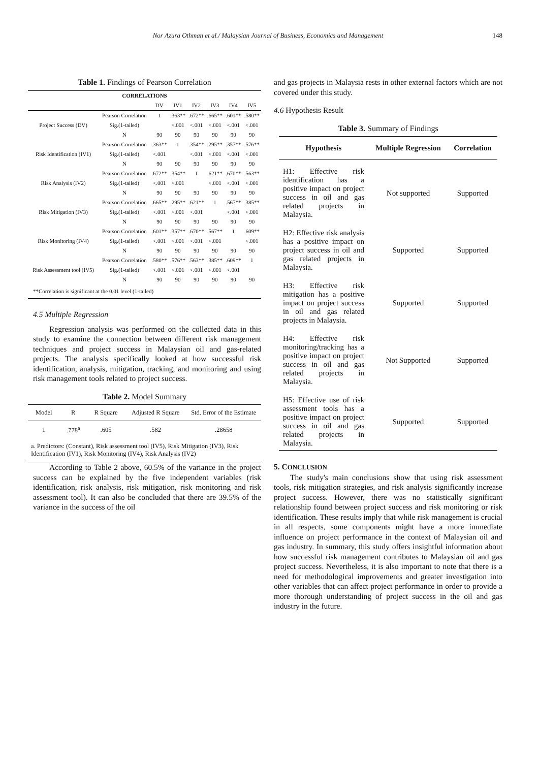Nor Azura Othman et al./ Malaysian Journal of Business, Economics and Management 148
Table 1. Findings of Pearson Correlation
| CORRELATIONS | | | | | | | |
| --- | --- | --- | --- | --- | --- | --- | --- |
| | | DV | IV1 | IV2 | IV3 | IV4 | IV5 |
| Project Success (DV) | Pearson Correlation | 1 | .363** | .672** | .665** | .601** | .580** |
| | Sig.(1-tailed) | | <.001 | <.001 | <.001 | <.001 | <.001 |
| | N | 90 | 90 | 90 | 90 | 90 | 90 |
| Risk Identification (IV1) | Pearson Correlation | .363** | 1 | .354** | .295** | .357** | .576** |
| | Sig.(1-tailed) | <.001 | | <.001 | <.001 | <.001 | <.001 |
| | N | 90 | 90 | 90 | 90 | 90 | 90 |
| Risk Analysis (IV2) | Pearson Correlation | .672** | .354** | 1 | .621** | .670** | .563** |
| | Sig.(1-tailed) | <.001 | <.001 | | <.001 | <.001 | <.001 |
| | N | 90 | 90 | 90 | 90 | 90 | 90 |
| Risk Mitigation (IV3) | Pearson Correlation | .665** | .295** | .621** | 1 | .567** | .385** |
| | Sig.(1-tailed) | <.001 | <.001 | <.001 | | <.001 | <.001 |
| | N | 90 | 90 | 90 | 90 | 90 | 90 |
| Risk Monitoring (IV4) | Pearson Correlation | .601** | .357** | .670** | .567** | 1 | .609** |
| | Sig.(1-tailed) | <.001 | <.001 | <.001 | <.001 | | <.001 |
| | N | 90 | 90 | 90 | 90 | 90 | 90 |
| Risk Assessment tool (IV5) | Pearson Correlation | .580** | .576** | .563** | .385** | .609** | 1 |
| | Sig.(1-tailed) | <.001 | <.001 | <.001 | <.001 | <.001 | |
| | N | 90 | 90 | 90 | 90 | 90 | 90 |
| **Correlation is significant at the 0.01 level (1-tailed) | | | | | | | |
4.5 Multiple Regression
Regression analysis was performed on the collected data in this study to examine the connection between different risk management techniques and project success in Malaysian oil and gas-related projects. The analysis specifically looked at how successful risk identification, analysis, mitigation, tracking, and monitoring and using risk management tools related to project success.
Table 2. Model Summary
| Model | R | R Square | Adjusted R Square | Std. Error of the Estimate |
| 1 | .778<sup>a</sup> | .605 | .582 | .28658 |
| a. Predictors: (Constant), Risk assessment tool (IV5), Risk Mitigation (IV3), Risk Identification (IV1), Risk Monitoring (IV4), Risk Analysis (IV2) | | | | |
According to Table 2 above, 60.5% of the variance in the project success can be explained by the five independent variables (risk identification, risk analysis, risk mitigation, risk monitoring and risk assessment tool). It can also be concluded that there are 39.5% of the variance in the success of the oil
and gas projects in Malaysia rests in other external factors which are not covered under this study.
4.6 Hypothesis Result
Table 3. Summary of Findings
| Hypothesis | Multiple Regression | Correlation |
| --- | --- | --- |
| H1: Effective risk identification has a positive impact on project success in oil and gas related projects in Malaysia. | Not supported | Supported |
| H2: Effective risk analysis has a positive impact on project success in oil and gas related projects in Malaysia. | Supported | Supported |
| H3: Effective risk mitigation has a positive impact on project success in oil and gas related projects in Malaysia. | Supported | Supported |
| H4: Effective risk monitoring/tracking has a positive impact on project success in oil and gas related projects in Malaysia. | Not Supported | Supported |
| H5: Effective use of risk assessment tools has a positive impact on project success in oil and gas related projects in Malaysia. | Supported | Supported |
5. CONCLUSION
The study's main conclusions show that using risk assessment tools, risk mitigation strategies, and risk analysis significantly increase project success. However, there was no statistically significant relationship found between project success and risk monitoring or risk identification. These results imply that while risk management is crucial in all respects, some components might have a more immediate influence on project performance in the context of Malaysian oil and gas industry. In summary, this study offers insightful information about how successful risk management contributes to Malaysian oil and gas project success. Nevertheless, it is also important to note that there is a need for methodological improvements and greater investigation into other variables that can affect project performance in order to provide a more thorough understanding of project success in the oil and gas industry in the future.